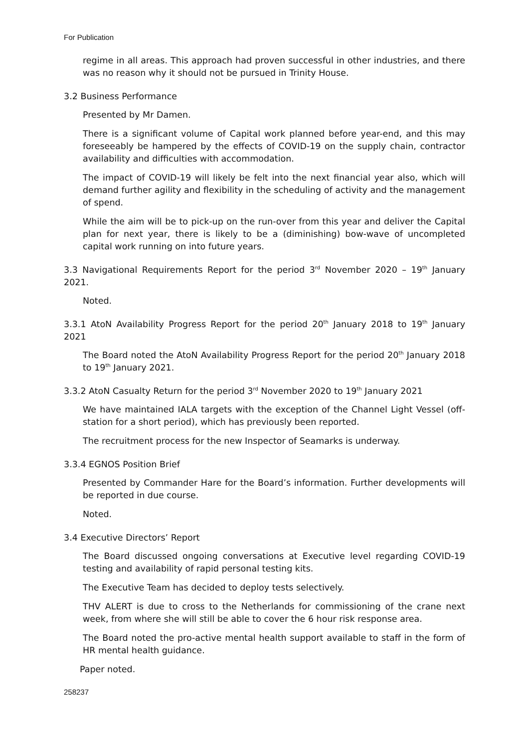For Publication
regime in all areas. This approach had proven successful in other industries, and there was no reason why it should not be pursued in Trinity House.
3.2 Business Performance
Presented by Mr Damen.
There is a significant volume of Capital work planned before year-end, and this may foreseeably be hampered by the effects of COVID-19 on the supply chain, contractor availability and difficulties with accommodation.
The impact of COVID-19 will likely be felt into the next financial year also, which will demand further agility and flexibility in the scheduling of activity and the management of spend.
While the aim will be to pick-up on the run-over from this year and deliver the Capital plan for next year, there is likely to be a (diminishing) bow-wave of uncompleted capital work running on into future years.
3.3 Navigational Requirements Report for the period 3<sup>rd</sup> November 2020 – 19<sup>th</sup> January 2021.
Noted.
3.3.1 AtoN Availability Progress Report for the period 20<sup>th</sup> January 2018 to 19<sup>th</sup> January 2021
The Board noted the AtoN Availability Progress Report for the period 20<sup>th</sup> January 2018 to 19<sup>th</sup> January 2021.
3.3.2 AtoN Casualty Return for the period 3<sup>rd</sup> November 2020 to 19<sup>th</sup> January 2021
We have maintained IALA targets with the exception of the Channel Light Vessel (off-station for a short period), which has previously been reported.
The recruitment process for the new Inspector of Seamarks is underway.
3.3.4 EGNOS Position Brief
Presented by Commander Hare for the Board’s information. Further developments will be reported in due course.
Noted.
3.4 Executive Directors’ Report
The Board discussed ongoing conversations at Executive level regarding COVID-19 testing and availability of rapid personal testing kits.
The Executive Team has decided to deploy tests selectively.
THV ALERT is due to cross to the Netherlands for commissioning of the crane next week, from where she will still be able to cover the 6 hour risk response area.
The Board noted the pro-active mental health support available to staff in the form of HR mental health guidance.
Paper noted.
258237